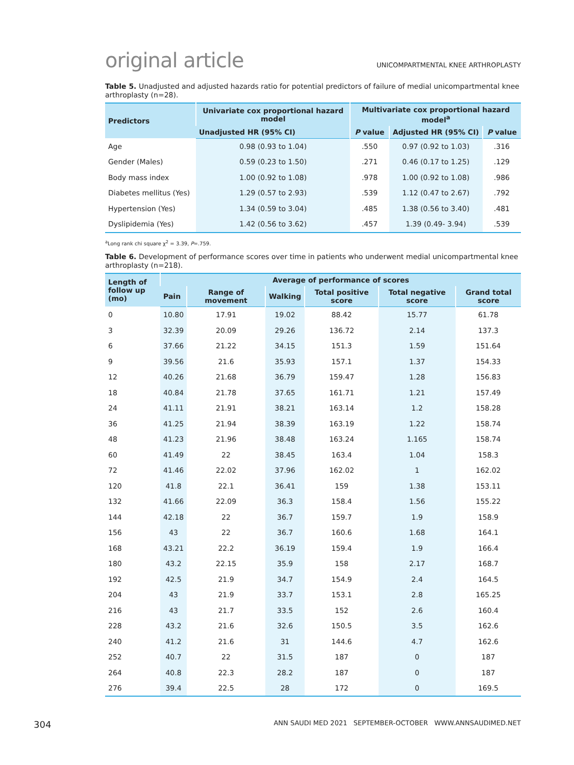original article
UNICOMPARTMENTAL KNEE ARTHROPLASTY
Table 5. Unadjusted and adjusted hazards ratio for potential predictors of failure of medial unicompartmental knee arthroplasty (n=28).
| Predictors | Univariate cox proportional hazard model | Multivariate cox proportional hazard model<sup>a</sup> | | |
| --- | --- | --- | --- | --- |
| | Unadjusted HR (95% CI) | P value | Adjusted HR (95% CI) | P value |
| Age | 0.98 (0.93 to 1.04) | .550 | 0.97 (0.92 to 1.03) | .316 |
| Gender (Males) | 0.59 (0.23 to 1.50) | .271 | 0.46 (0.17 to 1.25) | .129 |
| Body mass index | 1.00 (0.92 to 1.08) | .978 | 1.00 (0.92 to 1.08) | .986 |
| Diabetes mellitus (Yes) | 1.29 (0.57 to 2.93) | .539 | 1.12 (0.47 to 2.67) | .792 |
| Hypertension (Yes) | 1.34 (0.59 to 3.04) | .485 | 1.38 (0.56 to 3.40) | .481 |
| Dyslipidemia (Yes) | 1.42 (0.56 to 3.62) | .457 | 1.39 (0.49- 3.94) | .539 |
<sup>a</sup> Long rank chi square χ<sup>2</sup> = 3.39, P=.759.
Table 6. Development of performance scores over time in patients who underwent medial unicompartmental knee arthroplasty (n=218).
| Length of follow up (mo) | Average of performance of scores | | | | | |
| --- | --- | --- | --- | --- | --- | --- |
| | Pain | Range of movement | Walking | Total positive score | Total negative score | Grand total score |
| 0 | 10.80 | 17.91 | 19.02 | 88.42 | 15.77 | 61.78 |
| 3 | 32.39 | 20.09 | 29.26 | 136.72 | 2.14 | 137.3 |
| 6 | 37.66 | 21.22 | 34.15 | 151.3 | 1.59 | 151.64 |
| 9 | 39.56 | 21.6 | 35.93 | 157.1 | 1.37 | 154.33 |
| 12 | 40.26 | 21.68 | 36.79 | 159.47 | 1.28 | 156.83 |
| 18 | 40.84 | 21.78 | 37.65 | 161.71 | 1.21 | 157.49 |
| 24 | 41.11 | 21.91 | 38.21 | 163.14 | 1.2 | 158.28 |
| 36 | 41.25 | 21.94 | 38.39 | 163.19 | 1.22 | 158.74 |
| 48 | 41.23 | 21.96 | 38.48 | 163.24 | 1.165 | 158.74 |
| 60 | 41.49 | 22 | 38.45 | 163.4 | 1.04 | 158.3 |
| 72 | 41.46 | 22.02 | 37.96 | 162.02 | 1 | 162.02 |
| 120 | 41.8 | 22.1 | 36.41 | 159 | 1.38 | 153.11 |
| 132 | 41.66 | 22.09 | 36.3 | 158.4 | 1.56 | 155.22 |
| 144 | 42.18 | 22 | 36.7 | 159.7 | 1.9 | 158.9 |
| 156 | 43 | 22 | 36.7 | 160.6 | 1.68 | 164.1 |
| 168 | 43.21 | 22.2 | 36.19 | 159.4 | 1.9 | 166.4 |
| 180 | 43.2 | 22.15 | 35.9 | 158 | 2.17 | 168.7 |
| 192 | 42.5 | 21.9 | 34.7 | 154.9 | 2.4 | 164.5 |
| 204 | 43 | 21.9 | 33.7 | 153.1 | 2.8 | 165.25 |
| 216 | 43 | 21.7 | 33.5 | 152 | 2.6 | 160.4 |
| 228 | 43.2 | 21.6 | 32.6 | 150.5 | 3.5 | 162.6 |
| 240 | 41.2 | 21.6 | 31 | 144.6 | 4.7 | 162.6 |
| 252 | 40.7 | 22 | 31.5 | 187 | 0 | 187 |
| 264 | 40.8 | 22.3 | 28.2 | 187 | 0 | 187 |
| 276 | 39.4 | 22.5 | 28 | 172 | 0 | 169.5 |
304 ANN SAUDI MED 2021 SEPTEMBER-OCTOBER WWW.ANNSAUDIMED.NET